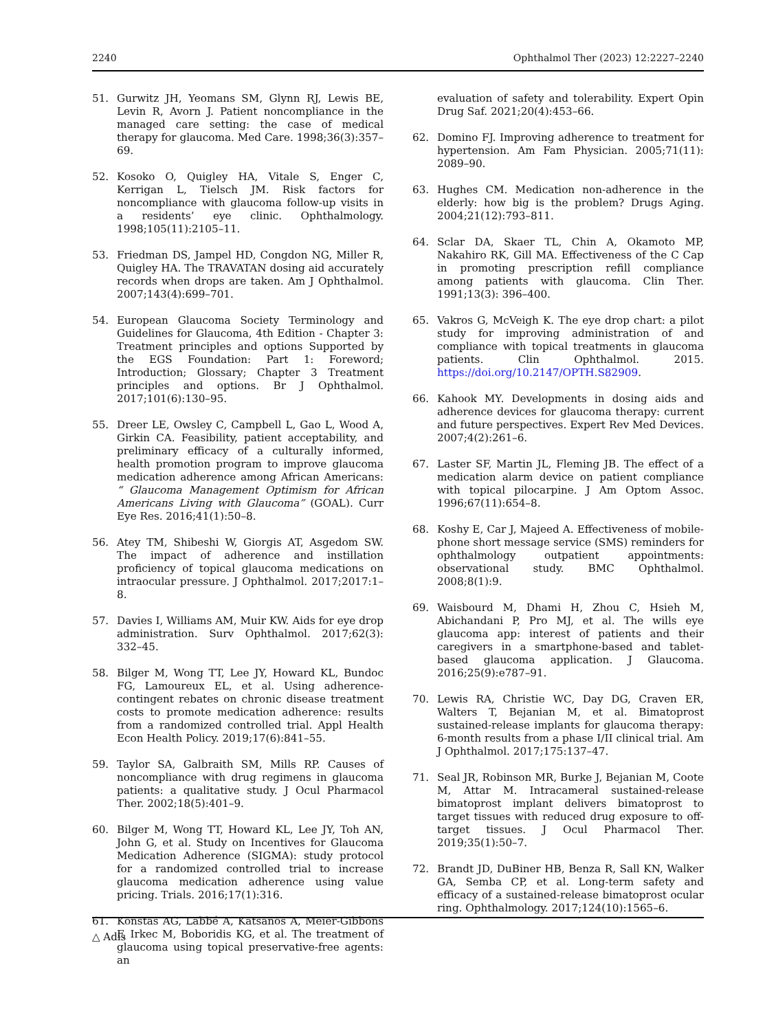2240 Ophthalmol Ther (2023) 12:2227–2240
51. Gurwitz JH, Yeomans SM, Glynn RJ, Lewis BE, Levin R, Avorn J. Patient noncompliance in the managed care setting: the case of medical therapy for glaucoma. Med Care. 1998;36(3):357–69.
52. Kosoko O, Quigley HA, Vitale S, Enger C, Kerrigan L, Tielsch JM. Risk factors for noncompliance with glaucoma follow-up visits in a residents’ eye clinic. Ophthalmology. 1998;105(11):2105–11.
53. Friedman DS, Jampel HD, Congdon NG, Miller R, Quigley HA. The TRAVATAN dosing aid accurately records when drops are taken. Am J Ophthalmol. 2007;143(4):699–701.
54. European Glaucoma Society Terminology and Guidelines for Glaucoma, 4th Edition - Chapter 3: Treatment principles and options Supported by the EGS Foundation: Part 1: Foreword; Introduction; Glossary; Chapter 3 Treatment principles and options. Br J Ophthalmol. 2017;101(6):130–95.
55. Dreer LE, Owsley C, Campbell L, Gao L, Wood A, Girkin CA. Feasibility, patient acceptability, and preliminary efficacy of a culturally informed, health promotion program to improve glaucoma medication adherence among African Americans: “ Glaucoma Management Optimism for African Americans Living with Glaucoma” (GOAL). Curr Eye Res. 2016;41(1):50–8.
56. Atey TM, Shibeshi W, Giorgis AT, Asgedom SW. The impact of adherence and instillation proficiency of topical glaucoma medications on intraocular pressure. J Ophthalmol. 2017;2017:1–8.
57. Davies I, Williams AM, Muir KW. Aids for eye drop administration. Surv Ophthalmol. 2017;62(3): 332–45.
58. Bilger M, Wong TT, Lee JY, Howard KL, Bundoc FG, Lamoureux EL, et al. Using adherence-contingent rebates on chronic disease treatment costs to promote medication adherence: results from a randomized controlled trial. Appl Health Econ Health Policy. 2019;17(6):841–55.
59. Taylor SA, Galbraith SM, Mills RP. Causes of noncompliance with drug regimens in glaucoma patients: a qualitative study. J Ocul Pharmacol Ther. 2002;18(5):401–9.
60. Bilger M, Wong TT, Howard KL, Lee JY, Toh AN, John G, et al. Study on Incentives for Glaucoma Medication Adherence (SIGMA): study protocol for a randomized controlled trial to increase glaucoma medication adherence using value pricing. Trials. 2016;17(1):316.
61. Konstas AG, Labbé A, Katsanos A, Meier-Gibbons F, Irkec M, Boboridis KG, et al. The treatment of glaucoma using topical preservative-free agents: an
evaluation of safety and tolerability. Expert Opin Drug Saf. 2021;20(4):453–66.
62. Domino FJ. Improving adherence to treatment for hypertension. Am Fam Physician. 2005;71(11): 2089–90.
63. Hughes CM. Medication non-adherence in the elderly: how big is the problem? Drugs Aging. 2004;21(12):793–811.
64. Sclar DA, Skaer TL, Chin A, Okamoto MP, Nakahiro RK, Gill MA. Effectiveness of the C Cap in promoting prescription refill compliance among patients with glaucoma. Clin Ther. 1991;13(3): 396–400.
65. Vakros G, McVeigh K. The eye drop chart: a pilot study for improving administration of and compliance with topical treatments in glaucoma patients. Clin Ophthalmol. 2015. https://doi.org/10.2147/OPTH.S82909.
66. Kahook MY. Developments in dosing aids and adherence devices for glaucoma therapy: current and future perspectives. Expert Rev Med Devices. 2007;4(2):261–6.
67. Laster SF, Martin JL, Fleming JB. The effect of a medication alarm device on patient compliance with topical pilocarpine. J Am Optom Assoc. 1996;67(11):654–8.
68. Koshy E, Car J, Majeed A. Effectiveness of mobile-phone short message service (SMS) reminders for ophthalmology outpatient appointments: observational study. BMC Ophthalmol. 2008;8(1):9.
69. Waisbourd M, Dhami H, Zhou C, Hsieh M, Abichandani P, Pro MJ, et al. The wills eye glaucoma app: interest of patients and their caregivers in a smartphone-based and tablet-based glaucoma application. J Glaucoma. 2016;25(9):e787–91.
70. Lewis RA, Christie WC, Day DG, Craven ER, Walters T, Bejanian M, et al. Bimatoprost sustained-release implants for glaucoma therapy: 6-month results from a phase I/II clinical trial. Am J Ophthalmol. 2017;175:137–47.
71. Seal JR, Robinson MR, Burke J, Bejanian M, Coote M, Attar M. Intracameral sustained-release bimatoprost implant delivers bimatoprost to target tissues with reduced drug exposure to off-target tissues. J Ocul Pharmacol Ther. 2019;35(1):50–7.
72. Brandt JD, DuBiner HB, Benza R, Sall KN, Walker GA, Semba CP, et al. Long-term safety and efficacy of a sustained-release bimatoprost ocular ring. Ophthalmology. 2017;124(10):1565–6.
△ Adis